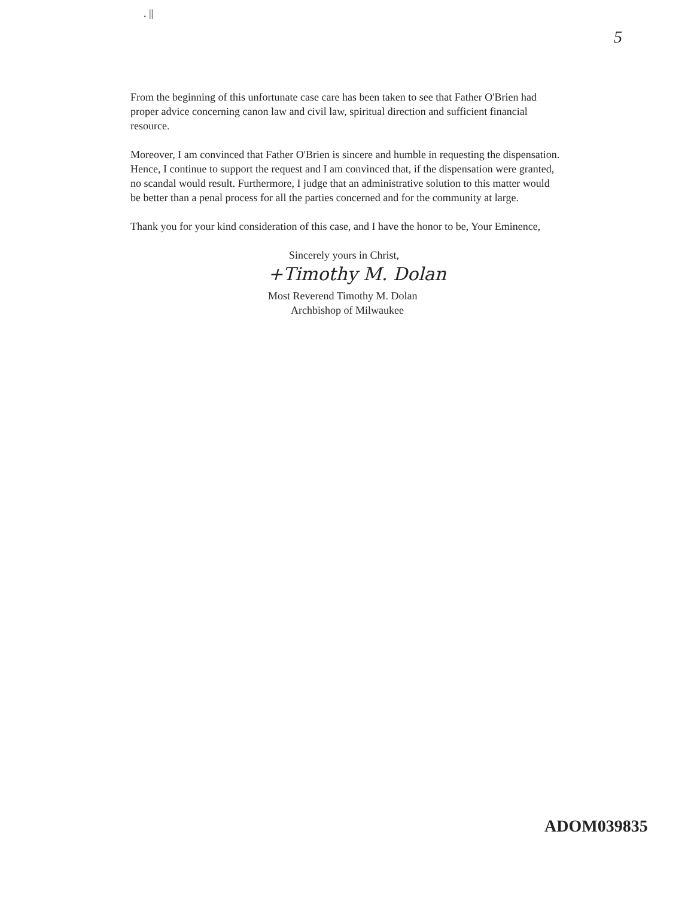. || 5
From the beginning of this unfortunate case care has been taken to see that Father O'Brien had proper advice concerning canon law and civil law, spiritual direction and sufficient financial resource.
Moreover, I am convinced that Father O'Brien is sincere and humble in requesting the dispensation. Hence, I continue to support the request and I am convinced that, if the dispensation were granted, no scandal would result. Furthermore, I judge that an administrative solution to this matter would be better than a penal process for all the parties concerned and for the community at large.
Thank you for your kind consideration of this case, and I have the honor to be, Your Eminence,
Sincerely yours in Christ,
+Timothy M. Dolan
Most Reverend Timothy M. Dolan
Archbishop of Milwaukee
ADOM039835